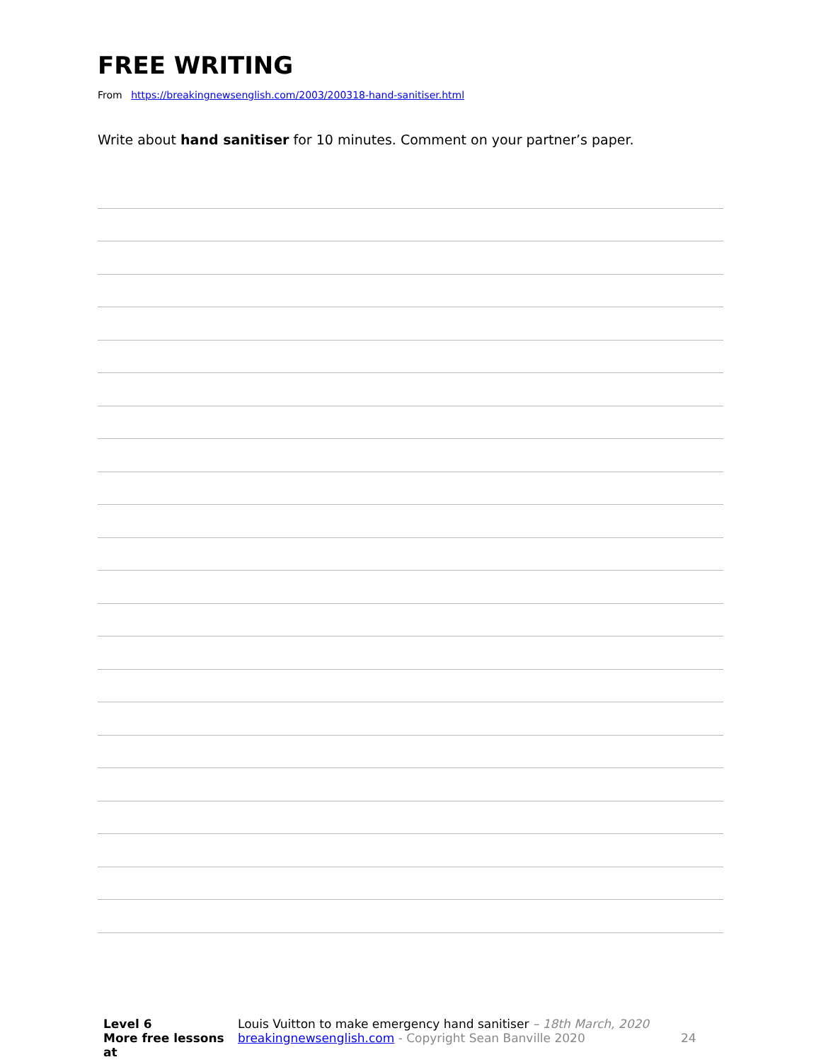FREE WRITING
From https://breakingnewsenglish.com/2003/200318-hand-sanitiser.html
Write about hand sanitiser for 10 minutes. Comment on your partner’s paper.
Level 6
More free lessons at
Louis Vuitton to make emergency hand sanitiser – 18th March, 2020
breakingnewsenglish.com - Copyright Sean Banville 2020
24